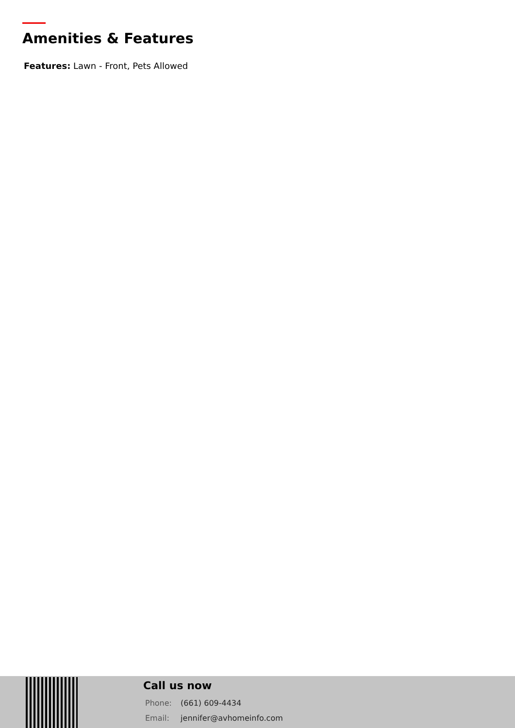Amenities & Features
Features: Lawn - Front, Pets Allowed
Call us now
Phone: (661) 609-4434
Email: jennifer@avhomeinfo.com